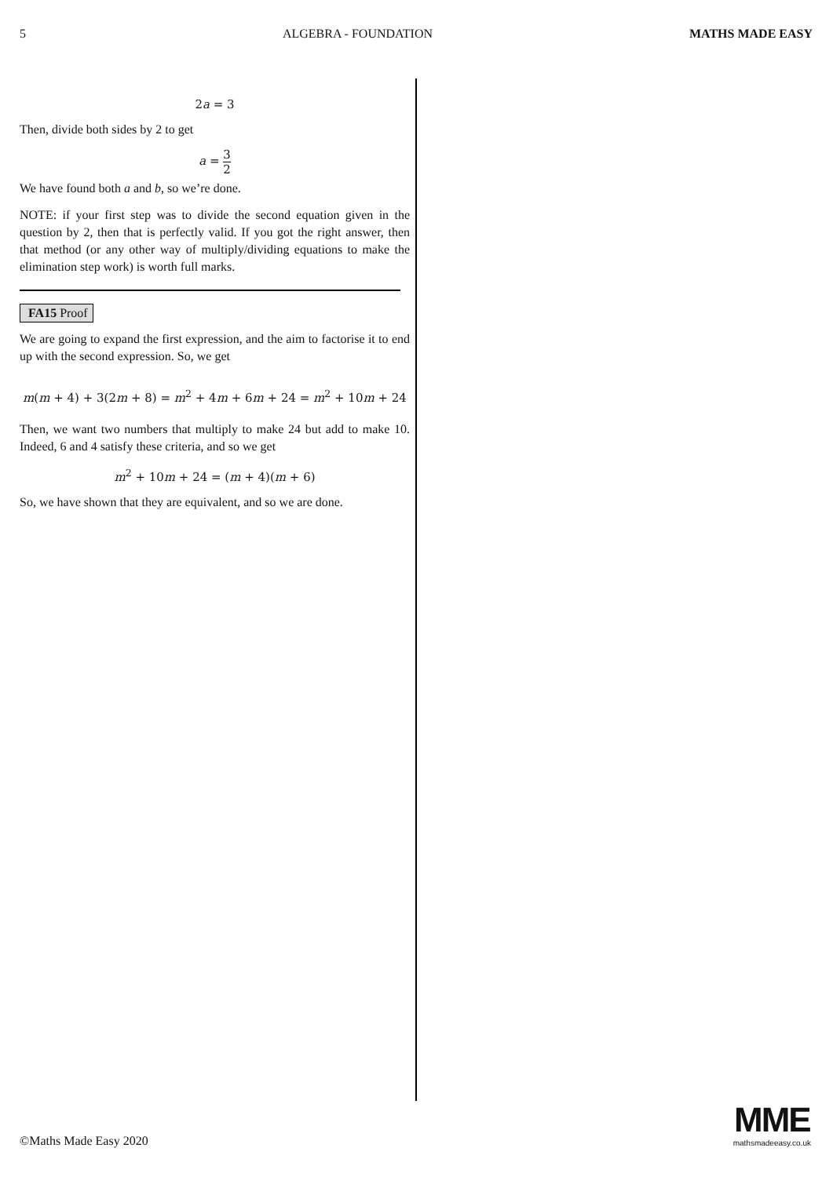5 ALGEBRA - FOUNDATION MATHS MADE EASY
2a = 3
Then, divide both sides by 2 to get
a = 3 2
We have found both a and b, so we’re done.
NOTE: if your first step was to divide the second equation given in the question by 2, then that is perfectly valid. If you got the right answer, then that method (or any other way of multiply/dividing equations to make the elimination step work) is worth full marks.
FA15 Proof
We are going to expand the first expression, and the aim to factorise it to end up with the second expression. So, we get
m(m + 4) + 3(2m + 8) = m<sup>2</sup> + 4m + 6m + 24 = m<sup>2</sup> + 10m + 24
Then, we want two numbers that multiply to make 24 but add to make 10. Indeed, 6 and 4 satisfy these criteria, and so we get
m<sup>2</sup> + 10m + 24 = (m + 4)(m + 6)
So, we have shown that they are equivalent, and so we are done.
©Maths Made Easy 2020
MME
mathsmadeeasy.co.uk